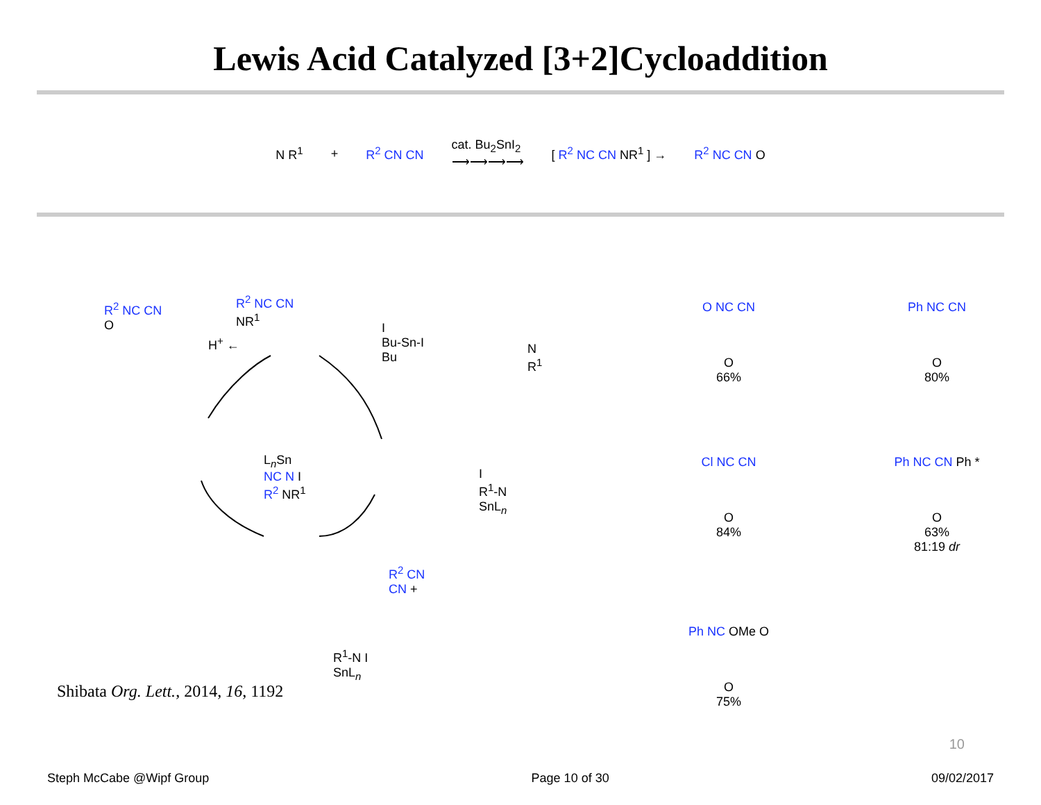Lewis Acid Catalyzed [3+2]Cycloaddition
N R<sup>1</sup> + R<sup>2</sup> CN CN cat. Bu<sub>2</sub>SnI<sub>2</sub>
⟶⟶⟶⟶ [ R<sup>2</sup> NC CN NR<sup>1</sup> ] → R<sup>2</sup> NC CN O
R<sup>2</sup> NC CN
O
H<sup>+</sup> ←
R<sup>2</sup> NC CN
NR<sup>1</sup>
I
Bu-Sn-I
Bu
N
R<sup>1</sup>
I
R<sup>1</sup>-N
SnL<sub>n</sub>
L<sub>n</sub>Sn
NC N I
R<sup>2</sup> NR<sup>1</sup>
R<sup>2</sup> CN
CN +
R<sup>1</sup>-N I
SnL<sub>n</sub>
O NC CN
O
66%
Ph NC CN
O
80%
Cl NC CN
O
84%
Ph NC CN Ph *
O
63%
81:19 dr
Ph NC OMe O
O
75%
Shibata Org. Lett., 2014, 16, 1192
10
Steph McCabe @Wipf Group Page 10 of 30 09/02/2017